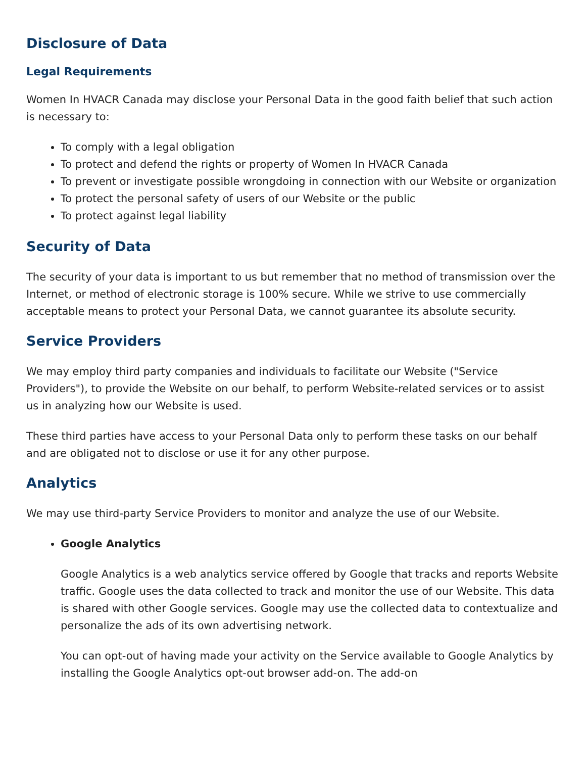Disclosure of Data
Legal Requirements
Women In HVACR Canada may disclose your Personal Data in the good faith belief that such action is necessary to:
To comply with a legal obligation
To protect and defend the rights or property of Women In HVACR Canada
To prevent or investigate possible wrongdoing in connection with our Website or organization
To protect the personal safety of users of our Website or the public
To protect against legal liability
Security of Data
The security of your data is important to us but remember that no method of transmission over the Internet, or method of electronic storage is 100% secure. While we strive to use commercially acceptable means to protect your Personal Data, we cannot guarantee its absolute security.
Service Providers
We may employ third party companies and individuals to facilitate our Website ("Service Providers"), to provide the Website on our behalf, to perform Website-related services or to assist us in analyzing how our Website is used.
These third parties have access to your Personal Data only to perform these tasks on our behalf and are obligated not to disclose or use it for any other purpose.
Analytics
We may use third-party Service Providers to monitor and analyze the use of our Website.
Google Analytics
Google Analytics is a web analytics service offered by Google that tracks and reports Website traffic. Google uses the data collected to track and monitor the use of our Website. This data is shared with other Google services. Google may use the collected data to contextualize and personalize the ads of its own advertising network.
You can opt-out of having made your activity on the Service available to Google Analytics by installing the Google Analytics opt-out browser add-on. The add-on